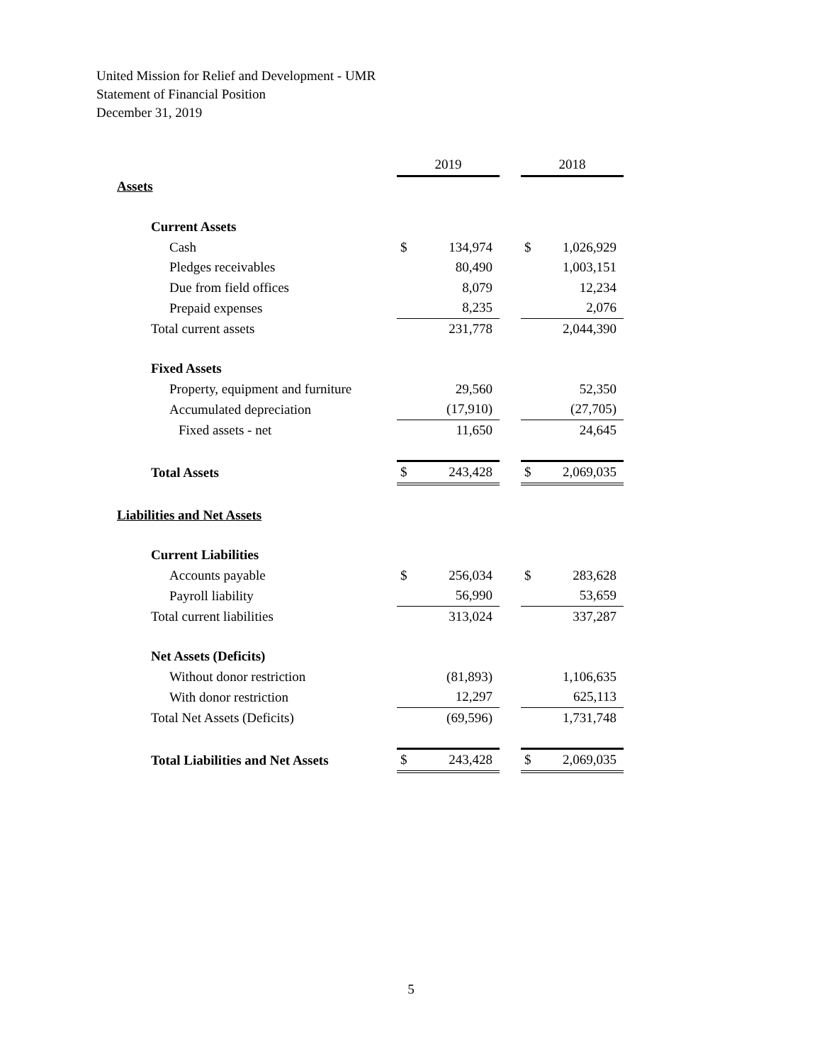United Mission for Relief and Development - UMR
Statement of Financial Position
December 31, 2019
| | 2019 | | | 2018 | |
| Assets | | | | | |
| Current Assets | | | | | |
| Cash | $ | 134,974 | | $ | 1,026,929 |
| Pledges receivables | | 80,490 | | | 1,003,151 |
| Due from field offices | | 8,079 | | | 12,234 |
| Prepaid expenses | | 8,235 | | | 2,076 |
| Total current assets | | 231,778 | | | 2,044,390 |
| Fixed Assets | | | | | |
| Property, equipment and furniture | | 29,560 | | | 52,350 |
| Accumulated depreciation | | (17,910) | | | (27,705) |
| Fixed assets - net | | 11,650 | | | 24,645 |
| Total Assets | $ | 243,428 | | $ | 2,069,035 |
| Liabilities and Net Assets | | | | | |
| Current Liabilities | | | | | |
| Accounts payable | $ | 256,034 | | $ | 283,628 |
| Payroll liability | | 56,990 | | | 53,659 |
| Total current liabilities | | 313,024 | | | 337,287 |
| Net Assets (Deficits) | | | | | |
| Without donor restriction | | (81,893) | | | 1,106,635 |
| With donor restriction | | 12,297 | | | 625,113 |
| Total Net Assets (Deficits) | | (69,596) | | | 1,731,748 |
| Total Liabilities and Net Assets | $ | 243,428 | | $ | 2,069,035 |
5